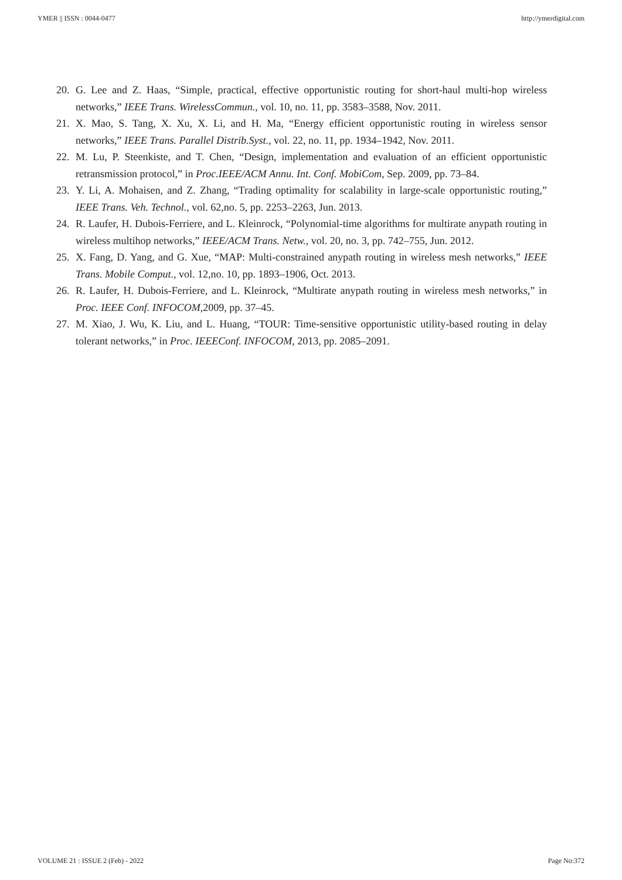YMER || ISSN : 0044-0477 http://ymerdigital.com
20. G. Lee and Z. Haas, “Simple, practical, effective opportunistic routing for short-haul multi-hop wireless networks,” IEEE Trans. WirelessCommun., vol. 10, no. 11, pp. 3583–3588, Nov. 2011.
21. X. Mao, S. Tang, X. Xu, X. Li, and H. Ma, “Energy efficient opportunistic routing in wireless sensor networks,” IEEE Trans. Parallel Distrib.Syst., vol. 22, no. 11, pp. 1934–1942, Nov. 2011.
22. M. Lu, P. Steenkiste, and T. Chen, “Design, implementation and evaluation of an efficient opportunistic retransmission protocol,” in Proc.IEEE/ACM Annu. Int. Conf. MobiCom, Sep. 2009, pp. 73–84.
23. Y. Li, A. Mohaisen, and Z. Zhang, “Trading optimality for scalability in large-scale opportunistic routing,” IEEE Trans. Veh. Technol., vol. 62,no. 5, pp. 2253–2263, Jun. 2013.
24. R. Laufer, H. Dubois-Ferriere, and L. Kleinrock, “Polynomial-time algorithms for multirate anypath routing in wireless multihop networks,” IEEE/ACM Trans. Netw., vol. 20, no. 3, pp. 742–755, Jun. 2012.
25. X. Fang, D. Yang, and G. Xue, “MAP: Multi-constrained anypath routing in wireless mesh networks,” IEEE Trans. Mobile Comput., vol. 12,no. 10, pp. 1893–1906, Oct. 2013.
26. R. Laufer, H. Dubois-Ferriere, and L. Kleinrock, “Multirate anypath routing in wireless mesh networks,” in Proc. IEEE Conf. INFOCOM,2009, pp. 37–45.
27. M. Xiao, J. Wu, K. Liu, and L. Huang, “TOUR: Time-sensitive opportunistic utility-based routing in delay tolerant networks,” in Proc. IEEEConf. INFOCOM, 2013, pp. 2085–2091.
VOLUME 21 : ISSUE 2 (Feb) - 2022 Page No:372